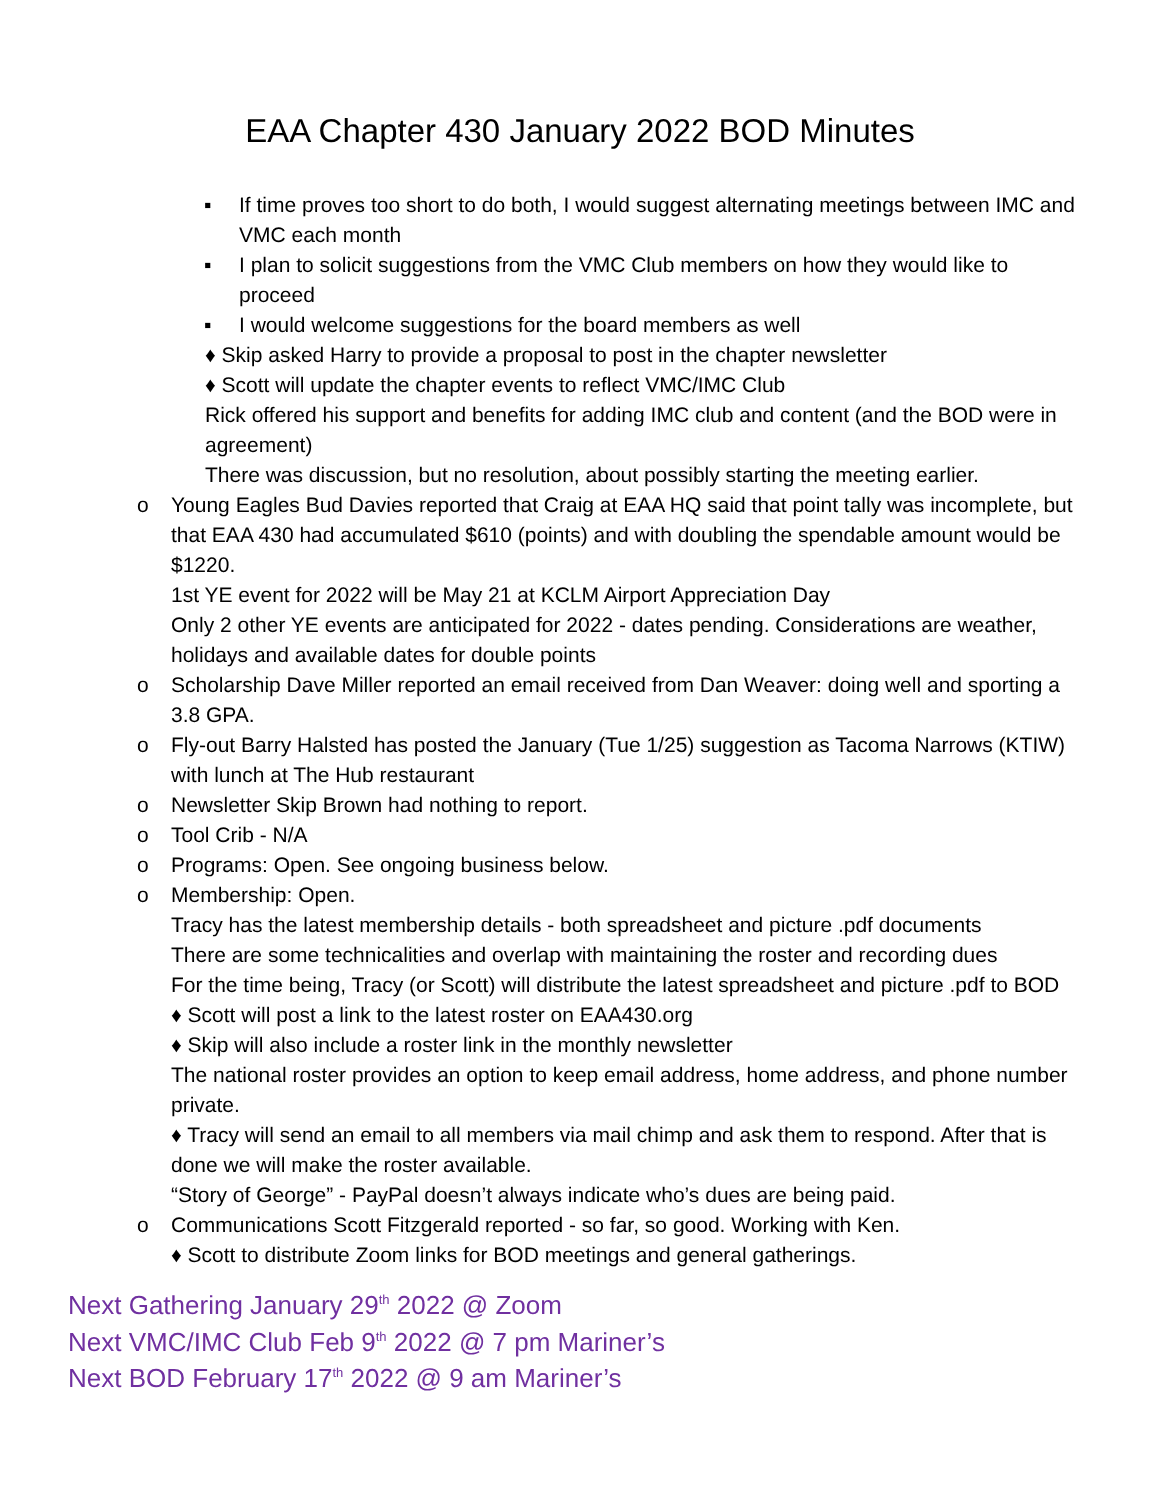EAA Chapter 430 January 2022 BOD Minutes
▪ If time proves too short to do both, I would suggest alternating meetings between IMC and VMC each month
▪ I plan to solicit suggestions from the VMC Club members on how they would like to proceed
▪ I would welcome suggestions for the board members as well
♦ Skip asked Harry to provide a proposal to post in the chapter newsletter
♦ Scott will update the chapter events to reflect VMC/IMC Club
Rick offered his support and benefits for adding IMC club and content (and the BOD were in agreement)
There was discussion, but no resolution, about possibly starting the meeting earlier.
o Young Eagles Bud Davies reported that Craig at EAA HQ said that point tally was incomplete, but that EAA 430 had accumulated $610 (points) and with doubling the spendable amount would be $1220.
1st YE event for 2022 will be May 21 at KCLM Airport Appreciation Day
Only 2 other YE events are anticipated for 2022 - dates pending. Considerations are weather, holidays and available dates for double points
o Scholarship Dave Miller reported an email received from Dan Weaver: doing well and sporting a 3.8 GPA.
o Fly-out Barry Halsted has posted the January (Tue 1/25) suggestion as Tacoma Narrows (KTIW) with lunch at The Hub restaurant
o Newsletter Skip Brown had nothing to report.
o Tool Crib - N/A
o Programs: Open. See ongoing business below.
o Membership: Open.
Tracy has the latest membership details - both spreadsheet and picture .pdf documents
There are some technicalities and overlap with maintaining the roster and recording dues
For the time being, Tracy (or Scott) will distribute the latest spreadsheet and picture .pdf to BOD
♦ Scott will post a link to the latest roster on EAA430.org
♦ Skip will also include a roster link in the monthly newsletter
The national roster provides an option to keep email address, home address, and phone number private.
♦ Tracy will send an email to all members via mail chimp and ask them to respond. After that is done we will make the roster available.
“Story of George” - PayPal doesn’t always indicate who’s dues are being paid.
o Communications Scott Fitzgerald reported - so far, so good. Working with Ken.
♦ Scott to distribute Zoom links for BOD meetings and general gatherings.
Next Gathering January 29<sup>th</sup> 2022 @ Zoom
Next VMC/IMC Club Feb 9<sup>th</sup> 2022 @ 7 pm Mariner’s
Next BOD February 17<sup>th</sup> 2022 @ 9 am Mariner’s